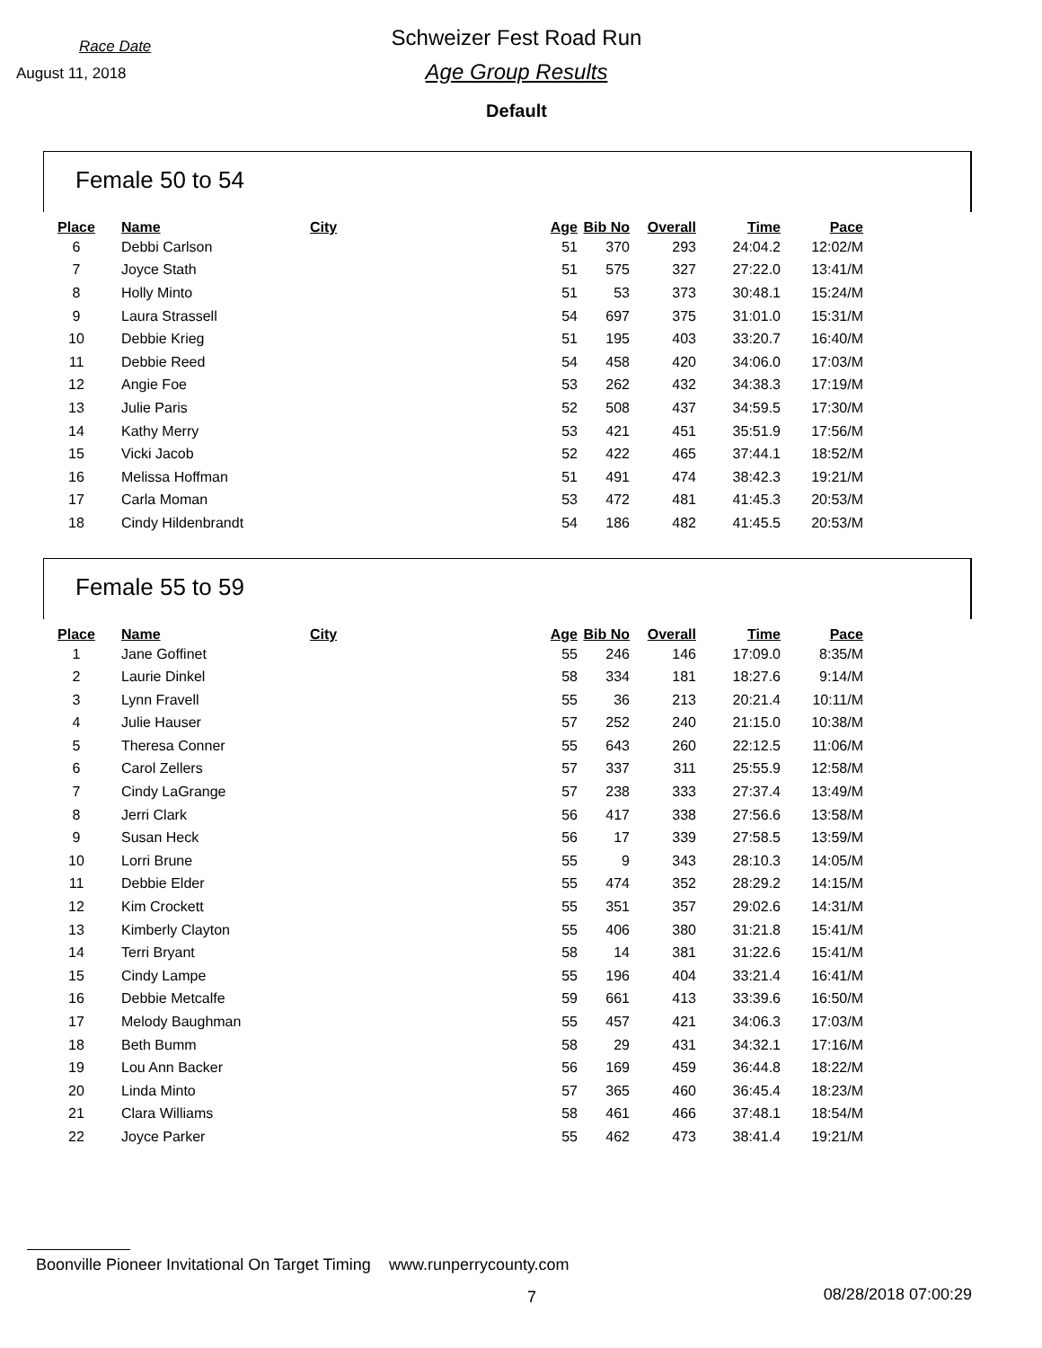Race Date
August 11, 2018
Schweizer Fest Road Run
Age Group Results
Default
Female 50 to 54
| Place | Name | City | Age | Bib No | Overall | Time | Pace |
| --- | --- | --- | --- | --- | --- | --- | --- |
| 6 | Debbi Carlson | | 51 | 370 | 293 | 24:04.2 | 12:02/M |
| 7 | Joyce Stath | | 51 | 575 | 327 | 27:22.0 | 13:41/M |
| 8 | Holly Minto | | 51 | 53 | 373 | 30:48.1 | 15:24/M |
| 9 | Laura Strassell | | 54 | 697 | 375 | 31:01.0 | 15:31/M |
| 10 | Debbie Krieg | | 51 | 195 | 403 | 33:20.7 | 16:40/M |
| 11 | Debbie Reed | | 54 | 458 | 420 | 34:06.0 | 17:03/M |
| 12 | Angie Foe | | 53 | 262 | 432 | 34:38.3 | 17:19/M |
| 13 | Julie Paris | | 52 | 508 | 437 | 34:59.5 | 17:30/M |
| 14 | Kathy Merry | | 53 | 421 | 451 | 35:51.9 | 17:56/M |
| 15 | Vicki Jacob | | 52 | 422 | 465 | 37:44.1 | 18:52/M |
| 16 | Melissa Hoffman | | 51 | 491 | 474 | 38:42.3 | 19:21/M |
| 17 | Carla Moman | | 53 | 472 | 481 | 41:45.3 | 20:53/M |
| 18 | Cindy Hildenbrandt | | 54 | 186 | 482 | 41:45.5 | 20:53/M |
Female 55 to 59
| Place | Name | City | Age | Bib No | Overall | Time | Pace |
| --- | --- | --- | --- | --- | --- | --- | --- |
| 1 | Jane Goffinet | | 55 | 246 | 146 | 17:09.0 | 8:35/M |
| 2 | Laurie Dinkel | | 58 | 334 | 181 | 18:27.6 | 9:14/M |
| 3 | Lynn Fravell | | 55 | 36 | 213 | 20:21.4 | 10:11/M |
| 4 | Julie Hauser | | 57 | 252 | 240 | 21:15.0 | 10:38/M |
| 5 | Theresa Conner | | 55 | 643 | 260 | 22:12.5 | 11:06/M |
| 6 | Carol Zellers | | 57 | 337 | 311 | 25:55.9 | 12:58/M |
| 7 | Cindy LaGrange | | 57 | 238 | 333 | 27:37.4 | 13:49/M |
| 8 | Jerri Clark | | 56 | 417 | 338 | 27:56.6 | 13:58/M |
| 9 | Susan Heck | | 56 | 17 | 339 | 27:58.5 | 13:59/M |
| 10 | Lorri Brune | | 55 | 9 | 343 | 28:10.3 | 14:05/M |
| 11 | Debbie Elder | | 55 | 474 | 352 | 28:29.2 | 14:15/M |
| 12 | Kim Crockett | | 55 | 351 | 357 | 29:02.6 | 14:31/M |
| 13 | Kimberly Clayton | | 55 | 406 | 380 | 31:21.8 | 15:41/M |
| 14 | Terri Bryant | | 58 | 14 | 381 | 31:22.6 | 15:41/M |
| 15 | Cindy Lampe | | 55 | 196 | 404 | 33:21.4 | 16:41/M |
| 16 | Debbie Metcalfe | | 59 | 661 | 413 | 33:39.6 | 16:50/M |
| 17 | Melody Baughman | | 55 | 457 | 421 | 34:06.3 | 17:03/M |
| 18 | Beth Bumm | | 58 | 29 | 431 | 34:32.1 | 17:16/M |
| 19 | Lou Ann Backer | | 56 | 169 | 459 | 36:44.8 | 18:22/M |
| 20 | Linda Minto | | 57 | 365 | 460 | 36:45.4 | 18:23/M |
| 21 | Clara Williams | | 58 | 461 | 466 | 37:48.1 | 18:54/M |
| 22 | Joyce Parker | | 55 | 462 | 473 | 38:41.4 | 19:21/M |
Boonville Pioneer Invitational On Target Timing www.runperrycounty.com
7 08/28/2018 07:00:29